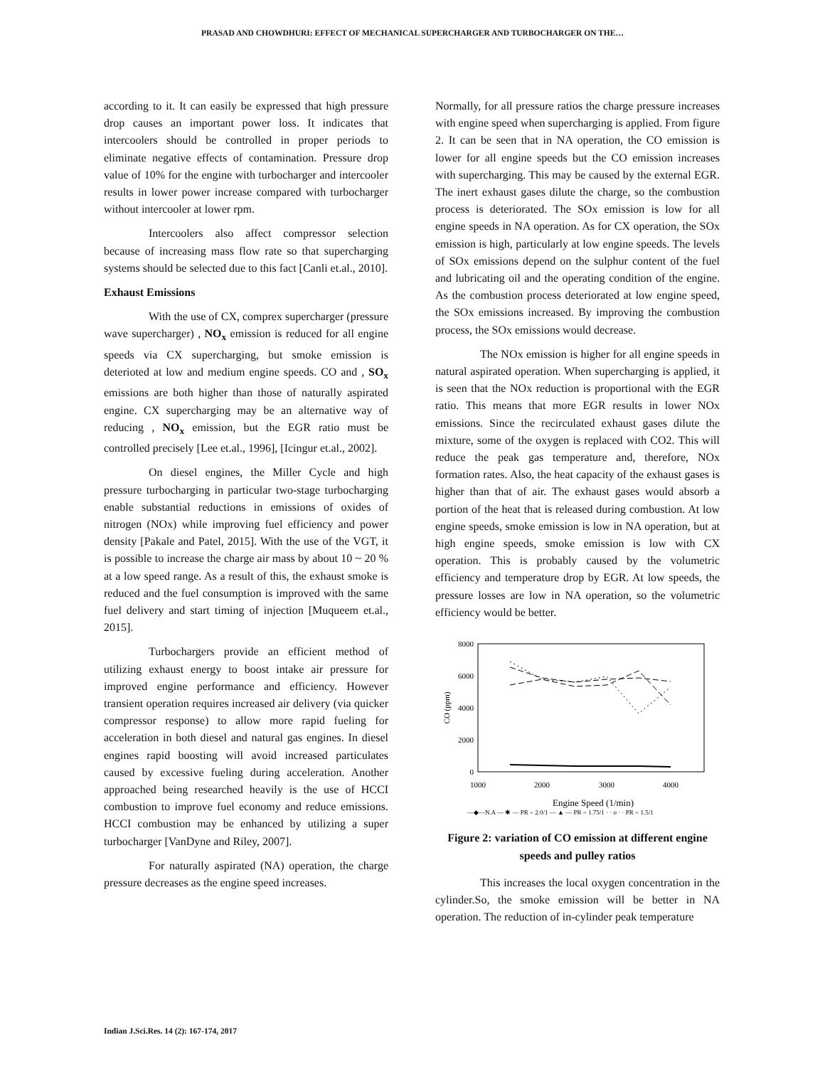PRASAD AND CHOWDHURI: EFFECT OF MECHANICAL SUPERCHARGER AND TURBOCHARGER ON THE…
according to it. It can easily be expressed that high pressure drop causes an important power loss. It indicates that intercoolers should be controlled in proper periods to eliminate negative effects of contamination. Pressure drop value of 10% for the engine with turbocharger and intercooler results in lower power increase compared with turbocharger without intercooler at lower rpm.
Intercoolers also affect compressor selection because of increasing mass flow rate so that supercharging systems should be selected due to this fact [Canli et.al., 2010].
Exhaust Emissions
With the use of CX, comprex supercharger (pressure wave supercharger) , NO<sub>x</sub> emission is reduced for all engine speeds via CX supercharging, but smoke emission is deterioted at low and medium engine speeds. CO and , SO<sub>x</sub> emissions are both higher than those of naturally aspirated engine. CX supercharging may be an alternative way of reducing , NO<sub>x</sub> emission, but the EGR ratio must be controlled precisely [Lee et.al., 1996], [Icingur et.al., 2002].
On diesel engines, the Miller Cycle and high pressure turbocharging in particular two-stage turbocharging enable substantial reductions in emissions of oxides of nitrogen (NOx) while improving fuel efficiency and power density [Pakale and Patel, 2015]. With the use of the VGT, it is possible to increase the charge air mass by about 10 ~ 20 % at a low speed range. As a result of this, the exhaust smoke is reduced and the fuel consumption is improved with the same fuel delivery and start timing of injection [Muqueem et.al., 2015].
Turbochargers provide an efficient method of utilizing exhaust energy to boost intake air pressure for improved engine performance and efficiency. However transient operation requires increased air delivery (via quicker compressor response) to allow more rapid fueling for acceleration in both diesel and natural gas engines. In diesel engines rapid boosting will avoid increased particulates caused by excessive fueling during acceleration. Another approached being researched heavily is the use of HCCI combustion to improve fuel economy and reduce emissions. HCCI combustion may be enhanced by utilizing a super turbocharger [VanDyne and Riley, 2007].
For naturally aspirated (NA) operation, the charge pressure decreases as the engine speed increases.
Normally, for all pressure ratios the charge pressure increases with engine speed when supercharging is applied. From figure 2. It can be seen that in NA operation, the CO emission is lower for all engine speeds but the CO emission increases with supercharging. This may be caused by the external EGR. The inert exhaust gases dilute the charge, so the combustion process is deteriorated. The SOx emission is low for all engine speeds in NA operation. As for CX operation, the SOx emission is high, particularly at low engine speeds. The levels of SOx emissions depend on the sulphur content of the fuel and lubricating oil and the operating condition of the engine. As the combustion process deteriorated at low engine speed, the SOx emissions increased. By improving the combustion process, the SOx emissions would decrease.
The NOx emission is higher for all engine speeds in natural aspirated operation. When supercharging is applied, it is seen that the NOx reduction is proportional with the EGR ratio. This means that more EGR results in lower NOx emissions. Since the recirculated exhaust gases dilute the mixture, some of the oxygen is replaced with CO2. This will reduce the peak gas temperature and, therefore, NOx formation rates. Also, the heat capacity of the exhaust gases is higher than that of air. The exhaust gases would absorb a portion of the heat that is released during combustion. At low engine speeds, smoke emission is low in NA operation, but at high engine speeds, smoke emission is low with CX operation. This is probably caused by the volumetric efficiency and temperature drop by EGR. At low speeds, the pressure losses are low in NA operation, so the volumetric efficiency would be better.
8000
6000
4000
2000
0
1000
2000
3000
4000
CO (ppm)
Engine Speed (1/min)
—◆—N.A — ✱ — PR = 2.0/1 — ▲ — PR = 1.75/1 · · o · · PR = 1.5/1
Figure 2: variation of CO emission at different engine speeds and pulley ratios
This increases the local oxygen concentration in the cylinder.So, the smoke emission will be better in NA operation. The reduction of in-cylinder peak temperature
Indian J.Sci.Res. 14 (2): 167-174, 2017